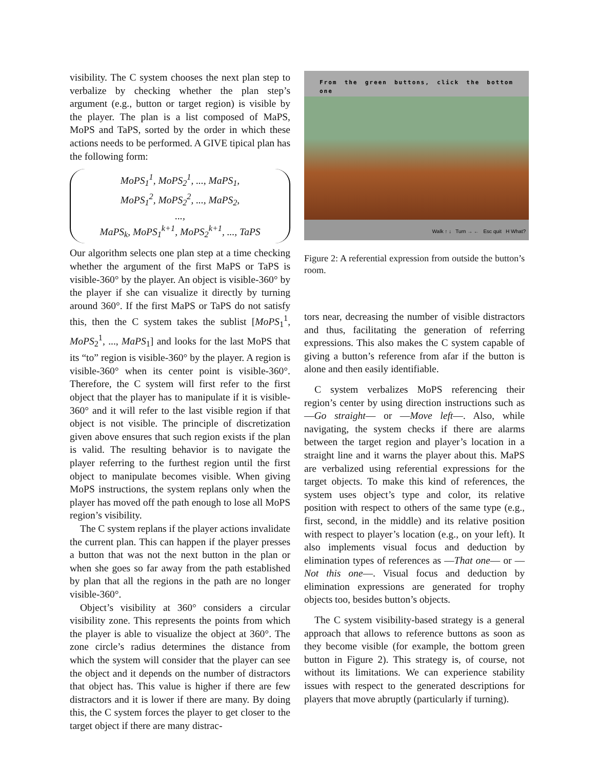visibility. The C system chooses the next plan step to verbalize by checking whether the plan step’s argument (e.g., button or target region) is visible by the player. The plan is a list composed of MaPS, MoPS and TaPS, sorted by the order in which these actions needs to be performed. A GIVE tipical plan has the following form:
MoPS<sub>1</sub><sup>1</sup>, MoPS<sub>2</sub><sup>1</sup>, ..., MaPS<sub>1</sub>,
MoPS<sub>1</sub><sup>2</sup>, MoPS<sub>2</sub><sup>2</sup>, ..., MaPS<sub>2</sub>,
...,
MaPS<sub>k</sub>, MoPS<sub>1</sub><sup>k+1</sup>, MoPS<sub>2</sub><sup>k+1</sup>, ..., TaPS
Our algorithm selects one plan step at a time checking whether the argument of the first MaPS or TaPS is visible-360° by the player. An object is visible-360° by the player if she can visualize it directly by turning around 360°. If the first MaPS or TaPS do not satisfy this, then the C system takes the sublist [MoPS<sub>1</sub><sup>1</sup>, MoPS<sub>2</sub><sup>1</sup>, ..., MaPS<sub>1</sub>] and looks for the last MoPS that its “to” region is visible-360° by the player. A region is visible-360° when its center point is visible-360°. Therefore, the C system will first refer to the first object that the player has to manipulate if it is visible-360° and it will refer to the last visible region if that object is not visible. The principle of discretization given above ensures that such region exists if the plan is valid. The resulting behavior is to navigate the player referring to the furthest region until the first object to manipulate becomes visible. When giving MoPS instructions, the system replans only when the player has moved off the path enough to lose all MoPS region’s visibility.
The C system replans if the player actions invalidate the current plan. This can happen if the player presses a button that was not the next button in the plan or when she goes so far away from the path established by plan that all the regions in the path are no longer visible-360°.
Object’s visibility at 360° considers a circular visibility zone. This represents the points from which the player is able to visualize the object at 360°. The zone circle’s radius determines the distance from which the system will consider that the player can see the object and it depends on the number of distractors that object has. This value is higher if there are few distractors and it is lower if there are many. By doing this, the C system forces the player to get closer to the target object if there are many distrac-
From the green buttons, click the bottom one
Walk ↑ ↓ Turn → ← Esc quit H What?
Figure 2: A referential expression from outside the button’s room.
tors near, decreasing the number of visible distractors and thus, facilitating the generation of referring expressions. This also makes the C system capable of giving a button’s reference from afar if the button is alone and then easily identifiable.
C system verbalizes MoPS referencing their region’s center by using direction instructions such as —Go straight— or —Move left—. Also, while navigating, the system checks if there are alarms between the target region and player’s location in a straight line and it warns the player about this. MaPS are verbalized using referential expressions for the target objects. To make this kind of references, the system uses object’s type and color, its relative position with respect to others of the same type (e.g., first, second, in the middle) and its relative position with respect to player’s location (e.g., on your left). It also implements visual focus and deduction by elimination types of references as —That one— or —Not this one—. Visual focus and deduction by elimination expressions are generated for trophy objects too, besides button’s objects.
The C system visibility-based strategy is a general approach that allows to reference buttons as soon as they become visible (for example, the bottom green button in Figure 2). This strategy is, of course, not without its limitations. We can experience stability issues with respect to the generated descriptions for players that move abruptly (particularly if turning).